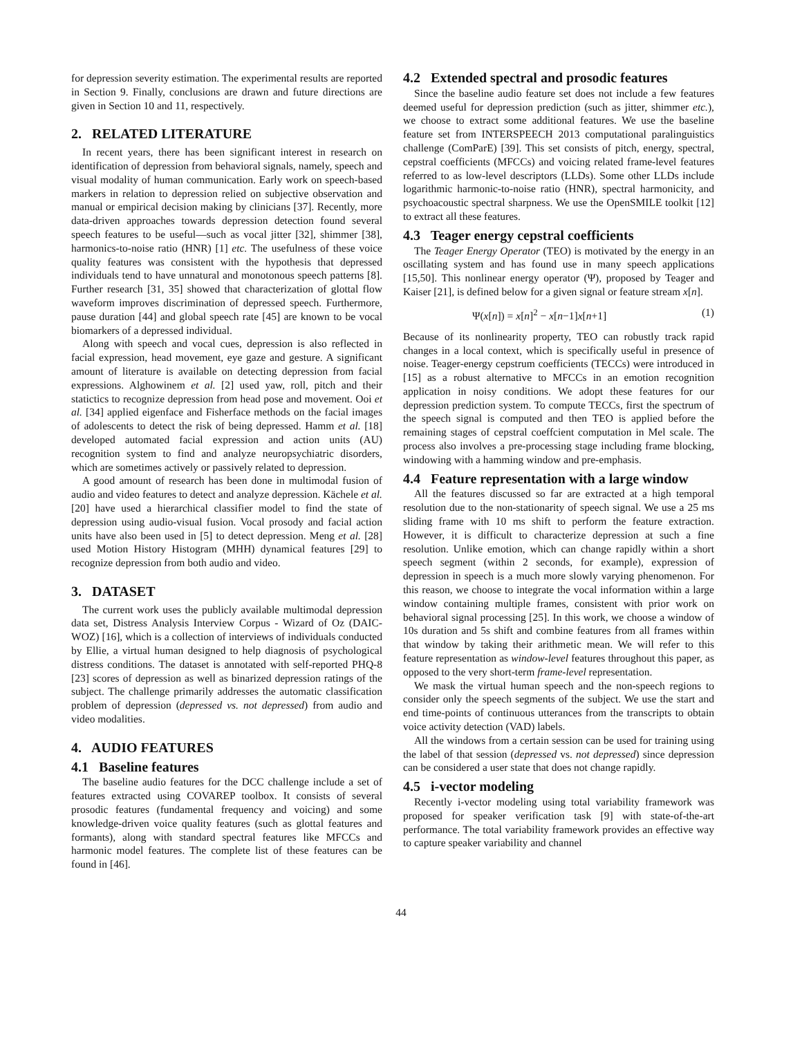for depression severity estimation. The experimental results are reported in Section 9. Finally, conclusions are drawn and future directions are given in Section 10 and 11, respectively.
2. RELATED LITERATURE
In recent years, there has been significant interest in research on identification of depression from behavioral signals, namely, speech and visual modality of human communication. Early work on speech-based markers in relation to depression relied on subjective observation and manual or empirical decision making by clinicians [37]. Recently, more data-driven approaches towards depression detection found several speech features to be useful—such as vocal jitter [32], shimmer [38], harmonics-to-noise ratio (HNR) [1] etc. The usefulness of these voice quality features was consistent with the hypothesis that depressed individuals tend to have unnatural and monotonous speech patterns [8]. Further research [31, 35] showed that characterization of glottal flow waveform improves discrimination of depressed speech. Furthermore, pause duration [44] and global speech rate [45] are known to be vocal biomarkers of a depressed individual.
Along with speech and vocal cues, depression is also reflected in facial expression, head movement, eye gaze and gesture. A significant amount of literature is available on detecting depression from facial expressions. Alghowinem et al. [2] used yaw, roll, pitch and their statictics to recognize depression from head pose and movement. Ooi et al. [34] applied eigenface and Fisherface methods on the facial images of adolescents to detect the risk of being depressed. Hamm et al. [18] developed automated facial expression and action units (AU) recognition system to find and analyze neuropsychiatric disorders, which are sometimes actively or passively related to depression.
A good amount of research has been done in multimodal fusion of audio and video features to detect and analyze depression. Kächele et al. [20] have used a hierarchical classifier model to find the state of depression using audio-visual fusion. Vocal prosody and facial action units have also been used in [5] to detect depression. Meng et al. [28] used Motion History Histogram (MHH) dynamical features [29] to recognize depression from both audio and video.
3. DATASET
The current work uses the publicly available multimodal depression data set, Distress Analysis Interview Corpus - Wizard of Oz (DAIC-WOZ) [16], which is a collection of interviews of individuals conducted by Ellie, a virtual human designed to help diagnosis of psychological distress conditions. The dataset is annotated with self-reported PHQ-8 [23] scores of depression as well as binarized depression ratings of the subject. The challenge primarily addresses the automatic classification problem of depression (depressed vs. not depressed) from audio and video modalities.
4. AUDIO FEATURES
4.1 Baseline features
The baseline audio features for the DCC challenge include a set of features extracted using COVAREP toolbox. It consists of several prosodic features (fundamental frequency and voicing) and some knowledge-driven voice quality features (such as glottal features and formants), along with standard spectral features like MFCCs and harmonic model features. The complete list of these features can be found in [46].
4.2 Extended spectral and prosodic features
Since the baseline audio feature set does not include a few features deemed useful for depression prediction (such as jitter, shimmer etc.), we choose to extract some additional features. We use the baseline feature set from INTERSPEECH 2013 computational paralinguistics challenge (ComParE) [39]. This set consists of pitch, energy, spectral, cepstral coefficients (MFCCs) and voicing related frame-level features referred to as low-level descriptors (LLDs). Some other LLDs include logarithmic harmonic-to-noise ratio (HNR), spectral harmonicity, and psychoacoustic spectral sharpness. We use the OpenSMILE toolkit [12] to extract all these features.
4.3 Teager energy cepstral coefficients
The Teager Energy Operator (TEO) is motivated by the energy in an oscillating system and has found use in many speech applications [15,50]. This nonlinear energy operator (Ψ), proposed by Teager and Kaiser [21], is defined below for a given signal or feature stream x[n].
Ψ(x[n]) = x[n]<sup>2</sup> − x[n−1]x[n+1] (1)
Because of its nonlinearity property, TEO can robustly track rapid changes in a local context, which is specifically useful in presence of noise. Teager-energy cepstrum coefficients (TECCs) were introduced in [15] as a robust alternative to MFCCs in an emotion recognition application in noisy conditions. We adopt these features for our depression prediction system. To compute TECCs, first the spectrum of the speech signal is computed and then TEO is applied before the remaining stages of cepstral coeffcient computation in Mel scale. The process also involves a pre-processing stage including frame blocking, windowing with a hamming window and pre-emphasis.
4.4 Feature representation with a large window
All the features discussed so far are extracted at a high temporal resolution due to the non-stationarity of speech signal. We use a 25 ms sliding frame with 10 ms shift to perform the feature extraction. However, it is difficult to characterize depression at such a fine resolution. Unlike emotion, which can change rapidly within a short speech segment (within 2 seconds, for example), expression of depression in speech is a much more slowly varying phenomenon. For this reason, we choose to integrate the vocal information within a large window containing multiple frames, consistent with prior work on behavioral signal processing [25]. In this work, we choose a window of 10s duration and 5s shift and combine features from all frames within that window by taking their arithmetic mean. We will refer to this feature representation as window-level features throughout this paper, as opposed to the very short-term frame-level representation.
We mask the virtual human speech and the non-speech regions to consider only the speech segments of the subject. We use the start and end time-points of continuous utterances from the transcripts to obtain voice activity detection (VAD) labels.
All the windows from a certain session can be used for training using the label of that session (depressed vs. not depressed) since depression can be considered a user state that does not change rapidly.
4.5 i-vector modeling
Recently i-vector modeling using total variability framework was proposed for speaker verification task [9] with state-of-the-art performance. The total variability framework provides an effective way to capture speaker variability and channel
44